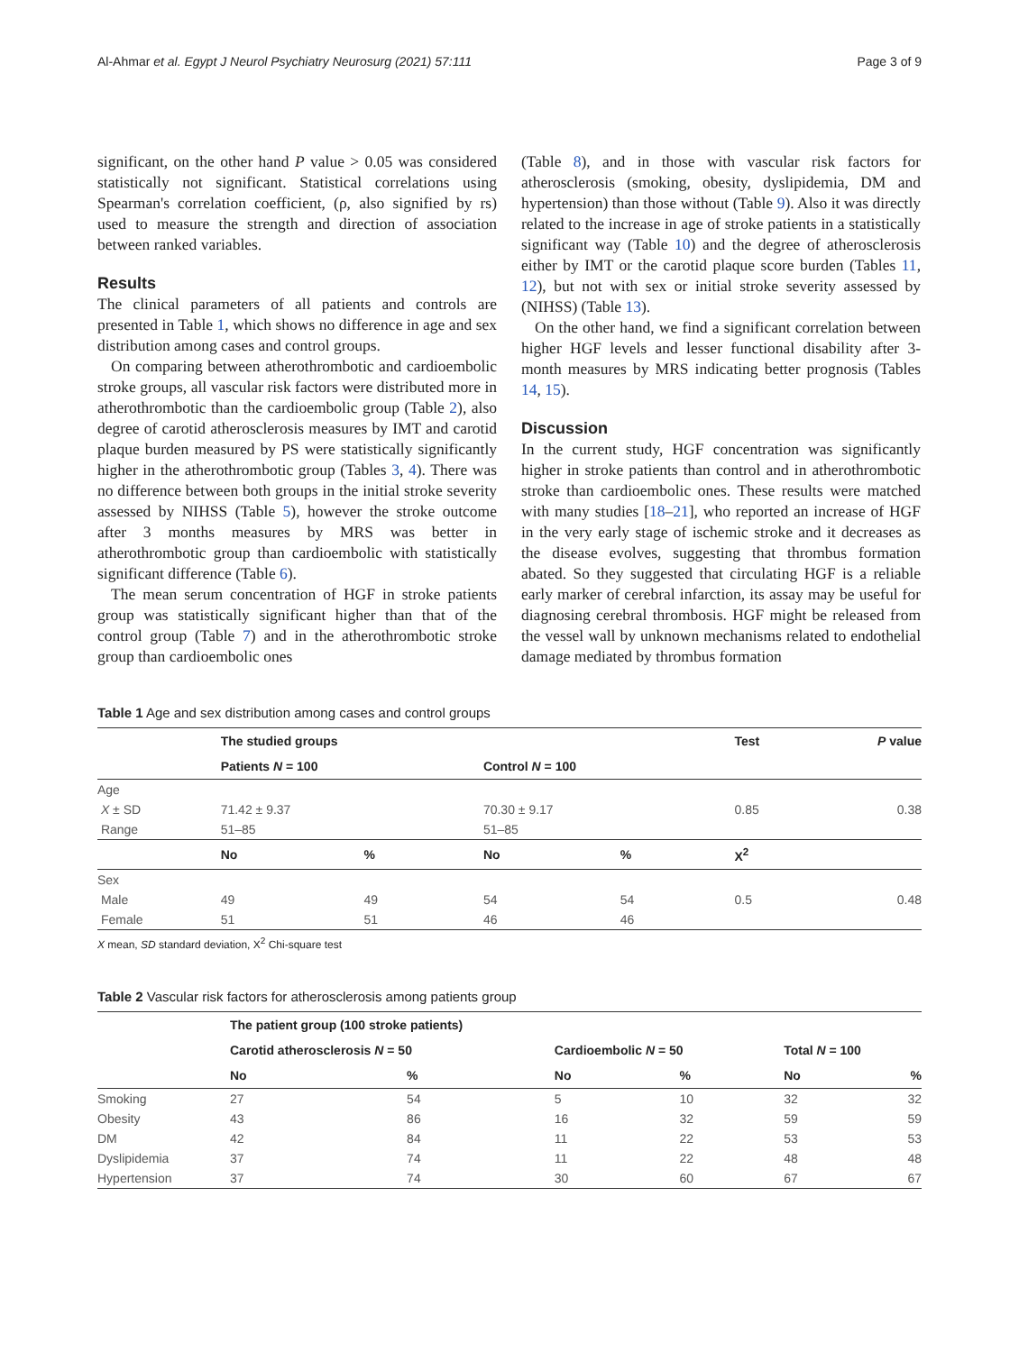Al-Ahmar et al. Egypt J Neurol Psychiatry Neurosurg (2021) 57:111 Page 3 of 9
significant, on the other hand P value > 0.05 was considered statistically not significant. Statistical correlations using Spearman's correlation coefficient, (ρ, also signified by rs) used to measure the strength and direction of association between ranked variables.
Results
The clinical parameters of all patients and controls are presented in Table 1, which shows no difference in age and sex distribution among cases and control groups.
On comparing between atherothrombotic and cardioembolic stroke groups, all vascular risk factors were distributed more in atherothrombotic than the cardioembolic group (Table 2), also degree of carotid atherosclerosis measures by IMT and carotid plaque burden measured by PS were statistically significantly higher in the atherothrombotic group (Tables 3, 4). There was no difference between both groups in the initial stroke severity assessed by NIHSS (Table 5), however the stroke outcome after 3 months measures by MRS was better in atherothrombotic group than cardioembolic with statistically significant difference (Table 6).
The mean serum concentration of HGF in stroke patients group was statistically significant higher than that of the control group (Table 7) and in the atherothrombotic stroke group than cardioembolic ones
(Table 8), and in those with vascular risk factors for atherosclerosis (smoking, obesity, dyslipidemia, DM and hypertension) than those without (Table 9). Also it was directly related to the increase in age of stroke patients in a statistically significant way (Table 10) and the degree of atherosclerosis either by IMT or the carotid plaque score burden (Tables 11, 12), but not with sex or initial stroke severity assessed by (NIHSS) (Table 13).
On the other hand, we find a significant correlation between higher HGF levels and lesser functional disability after 3-month measures by MRS indicating better prognosis (Tables 14, 15).
Discussion
In the current study, HGF concentration was significantly higher in stroke patients than control and in atherothrombotic stroke than cardioembolic ones. These results were matched with many studies [18–21], who reported an increase of HGF in the very early stage of ischemic stroke and it decreases as the disease evolves, suggesting that thrombus formation abated. So they suggested that circulating HGF is a reliable early marker of cerebral infarction, its assay may be useful for diagnosing cerebral thrombosis. HGF might be released from the vessel wall by unknown mechanisms related to endothelial damage mediated by thrombus formation
Table 1 Age and sex distribution among cases and control groups
| | The studied groups | | | | Test | P value |
| --- | --- | --- | --- | --- | --- | --- |
| | Patients N = 100 | | Control N = 100 | | | |
| Age | | | | | | |
| X ± SD | 71.42 ± 9.37 | | 70.30 ± 9.17 | | 0.85 | 0.38 |
| Range | 51–85 | | 51–85 | | | |
| | No | % | No | % | X<sup>2</sup> | |
| Sex | | | | | | |
| Male | 49 | 49 | 54 | 54 | 0.5 | 0.48 |
| Female | 51 | 51 | 46 | 46 | | |
X mean, SD standard deviation, X<sup>2</sup> Chi-square test
Table 2 Vascular risk factors for atherosclerosis among patients group
| | The patient group (100 stroke patients) | | | | | |
| --- | --- | --- | --- | --- | --- | --- |
| | Carotid atherosclerosis N = 50 | | Cardioembolic N = 50 | | Total N = 100 | |
| | No | % | No | % | No | % |
| Smoking | 27 | 54 | 5 | 10 | 32 | 32 |
| Obesity | 43 | 86 | 16 | 32 | 59 | 59 |
| DM | 42 | 84 | 11 | 22 | 53 | 53 |
| Dyslipidemia | 37 | 74 | 11 | 22 | 48 | 48 |
| Hypertension | 37 | 74 | 30 | 60 | 67 | 67 |